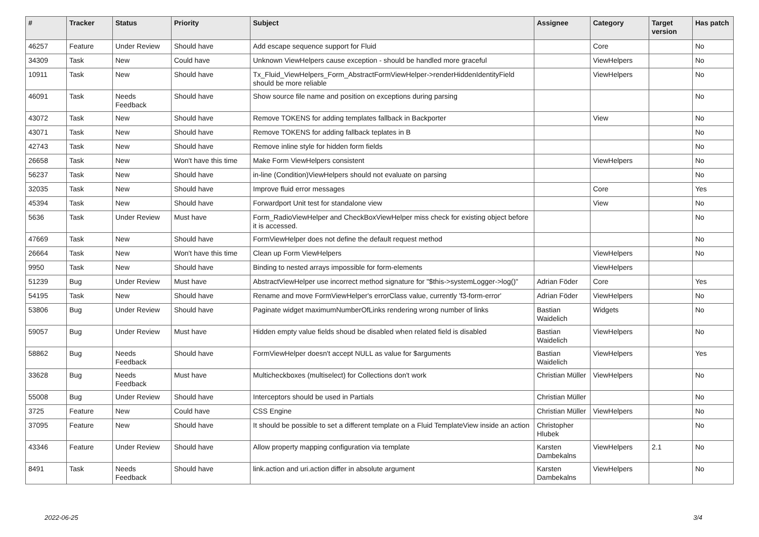| # | Tracker | Status | Priority | Subject | Assignee | Category | Target version | Has patch |
| --- | --- | --- | --- | --- | --- | --- | --- | --- |
| 46257 | Feature | Under Review | Should have | Add escape sequence support for Fluid | | Core | | No |
| 34309 | Task | New | Could have | Unknown ViewHelpers cause exception - should be handled more graceful | | ViewHelpers | | No |
| 10911 | Task | New | Should have | Tx_Fluid_ViewHelpers_Form_AbstractFormViewHelper->renderHiddenIdentityField should be more reliable | | ViewHelpers | | No |
| 46091 | Task | Needs Feedback | Should have | Show source file name and position on exceptions during parsing | | | | No |
| 43072 | Task | New | Should have | Remove TOKENS for adding templates fallback in Backporter | | View | | No |
| 43071 | Task | New | Should have | Remove TOKENS for adding fallback teplates in B | | | | No |
| 42743 | Task | New | Should have | Remove inline style for hidden form fields | | | | No |
| 26658 | Task | New | Won't have this time | Make Form ViewHelpers consistent | | ViewHelpers | | No |
| 56237 | Task | New | Should have | in-line (Condition)ViewHelpers should not evaluate on parsing | | | | No |
| 32035 | Task | New | Should have | Improve fluid error messages | | Core | | Yes |
| 45394 | Task | New | Should have | Forwardport Unit test for standalone view | | View | | No |
| 5636 | Task | Under Review | Must have | Form_RadioViewHelper and CheckBoxViewHelper miss check for existing object before it is accessed. | | | | No |
| 47669 | Task | New | Should have | FormViewHelper does not define the default request method | | | | No |
| 26664 | Task | New | Won't have this time | Clean up Form ViewHelpers | | ViewHelpers | | No |
| 9950 | Task | New | Should have | Binding to nested arrays impossible for form-elements | | ViewHelpers | | |
| 51239 | Bug | Under Review | Must have | AbstractViewHelper use incorrect method signature for "$this->systemLogger->log()" | Adrian Föder | Core | | Yes |
| 54195 | Task | New | Should have | Rename and move FormViewHelper's errorClass value, currently 'f3-form-error' | Adrian Föder | ViewHelpers | | No |
| 53806 | Bug | Under Review | Should have | Paginate widget maximumNumberOfLinks rendering wrong number of links | Bastian Waidelich | Widgets | | No |
| 59057 | Bug | Under Review | Must have | Hidden empty value fields shoud be disabled when related field is disabled | Bastian Waidelich | ViewHelpers | | No |
| 58862 | Bug | Needs Feedback | Should have | FormViewHelper doesn't accept NULL as value for $arguments | Bastian Waidelich | ViewHelpers | | Yes |
| 33628 | Bug | Needs Feedback | Must have | Multicheckboxes (multiselect) for Collections don't work | Christian Müller | ViewHelpers | | No |
| 55008 | Bug | Under Review | Should have | Interceptors should be used in Partials | Christian Müller | | | No |
| 3725 | Feature | New | Could have | CSS Engine | Christian Müller | ViewHelpers | | No |
| 37095 | Feature | New | Should have | It should be possible to set a different template on a Fluid TemplateView inside an action | Christopher Hlubek | | | No |
| 43346 | Feature | Under Review | Should have | Allow property mapping configuration via template | Karsten Dambekalns | ViewHelpers | 2.1 | No |
| 8491 | Task | Needs Feedback | Should have | link.action and uri.action differ in absolute argument | Karsten Dambekalns | ViewHelpers | | No |
2022-06-25 3/4